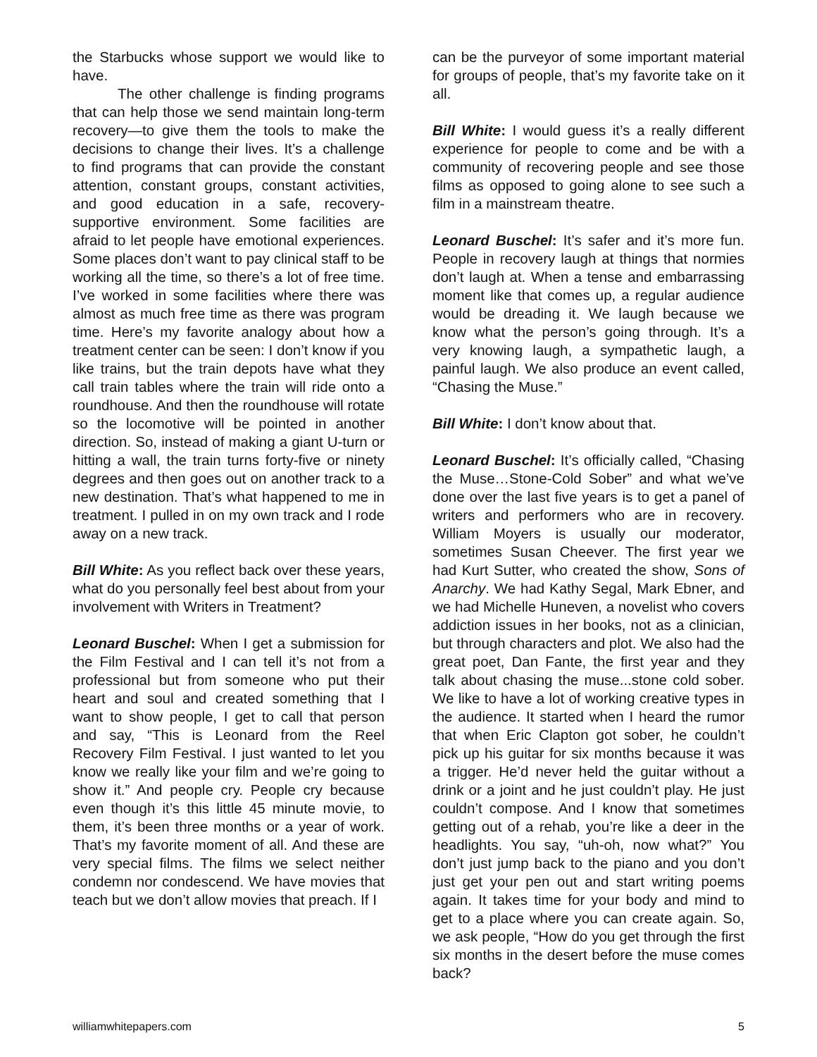the Starbucks whose support we would like to have.
The other challenge is finding programs that can help those we send maintain long-term recovery—to give them the tools to make the decisions to change their lives. It’s a challenge to find programs that can provide the constant attention, constant groups, constant activities, and good education in a safe, recovery-supportive environment. Some facilities are afraid to let people have emotional experiences. Some places don’t want to pay clinical staff to be working all the time, so there’s a lot of free time. I’ve worked in some facilities where there was almost as much free time as there was program time. Here’s my favorite analogy about how a treatment center can be seen: I don’t know if you like trains, but the train depots have what they call train tables where the train will ride onto a roundhouse. And then the roundhouse will rotate so the locomotive will be pointed in another direction. So, instead of making a giant U-turn or hitting a wall, the train turns forty-five or ninety degrees and then goes out on another track to a new destination. That’s what happened to me in treatment. I pulled in on my own track and I rode away on a new track.
Bill White: As you reflect back over these years, what do you personally feel best about from your involvement with Writers in Treatment?
Leonard Buschel: When I get a submission for the Film Festival and I can tell it’s not from a professional but from someone who put their heart and soul and created something that I want to show people, I get to call that person and say, “This is Leonard from the Reel Recovery Film Festival. I just wanted to let you know we really like your film and we’re going to show it.” And people cry. People cry because even though it’s this little 45 minute movie, to them, it’s been three months or a year of work. That’s my favorite moment of all. And these are very special films. The films we select neither condemn nor condescend. We have movies that teach but we don’t allow movies that preach. If I
can be the purveyor of some important material for groups of people, that’s my favorite take on it all.
Bill White: I would guess it’s a really different experience for people to come and be with a community of recovering people and see those films as opposed to going alone to see such a film in a mainstream theatre.
Leonard Buschel: It’s safer and it’s more fun. People in recovery laugh at things that normies don’t laugh at. When a tense and embarrassing moment like that comes up, a regular audience would be dreading it. We laugh because we know what the person’s going through. It’s a very knowing laugh, a sympathetic laugh, a painful laugh. We also produce an event called, “Chasing the Muse.”
Bill White: I don’t know about that.
Leonard Buschel: It’s officially called, “Chasing the Muse…Stone-Cold Sober” and what we’ve done over the last five years is to get a panel of writers and performers who are in recovery. William Moyers is usually our moderator, sometimes Susan Cheever. The first year we had Kurt Sutter, who created the show, Sons of Anarchy. We had Kathy Segal, Mark Ebner, and we had Michelle Huneven, a novelist who covers addiction issues in her books, not as a clinician, but through characters and plot. We also had the great poet, Dan Fante, the first year and they talk about chasing the muse...stone cold sober. We like to have a lot of working creative types in the audience. It started when I heard the rumor that when Eric Clapton got sober, he couldn’t pick up his guitar for six months because it was a trigger. He’d never held the guitar without a drink or a joint and he just couldn’t play. He just couldn’t compose. And I know that sometimes getting out of a rehab, you’re like a deer in the headlights. You say, “uh-oh, now what?” You don’t just jump back to the piano and you don’t just get your pen out and start writing poems again. It takes time for your body and mind to get to a place where you can create again. So, we ask people, “How do you get through the first six months in the desert before the muse comes back?
williamwhitepapers.com 5